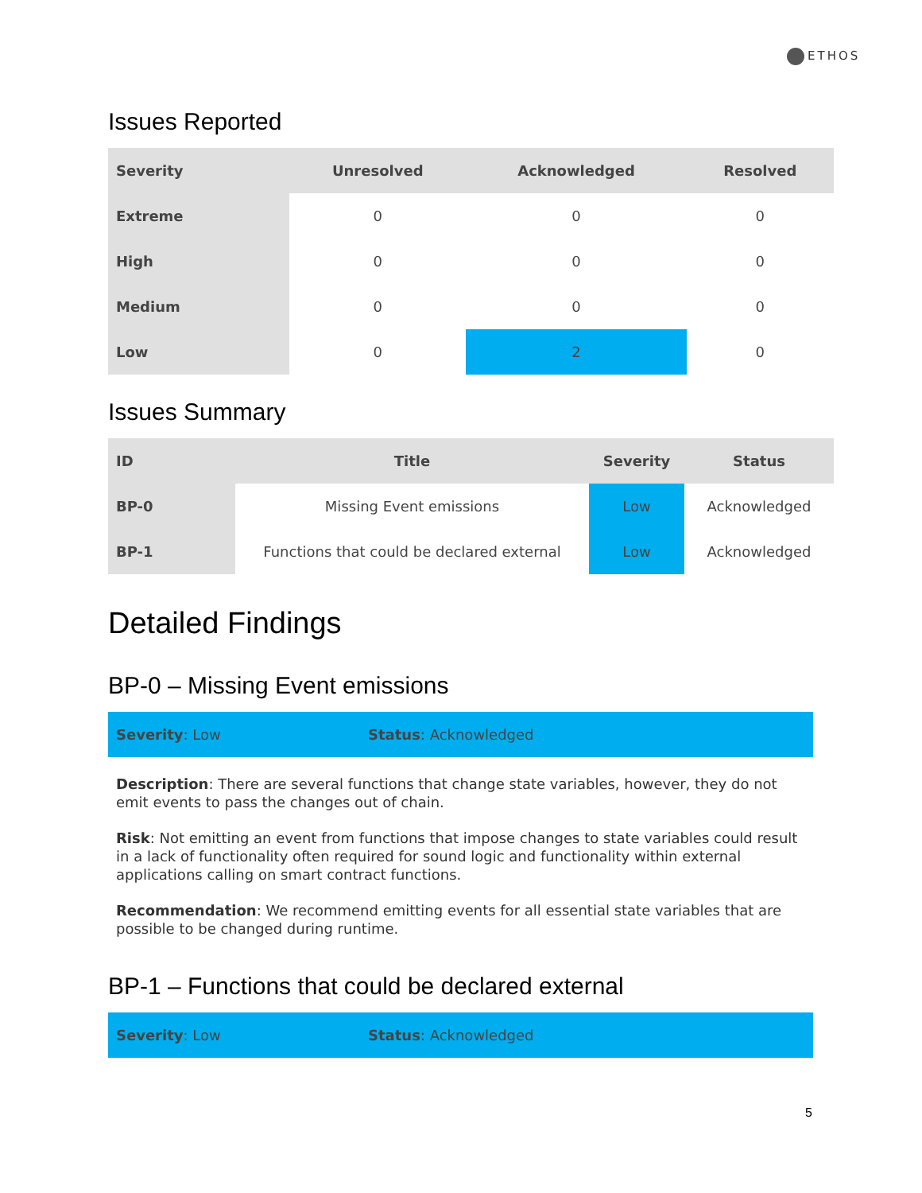ETHOS
Issues Reported
| Severity | Unresolved | Acknowledged | Resolved |
| --- | --- | --- | --- |
| Extreme | 0 | 0 | 0 |
| High | 0 | 0 | 0 |
| Medium | 0 | 0 | 0 |
| Low | 0 | 2 | 0 |
Issues Summary
| ID | Title | Severity | Status |
| --- | --- | --- | --- |
| BP-0 | Missing Event emissions | Low | Acknowledged |
| BP-1 | Functions that could be declared external | Low | Acknowledged |
Detailed Findings
BP-0 – Missing Event emissions
Severity: Low Status: Acknowledged
Description: There are several functions that change state variables, however, they do not emit events to pass the changes out of chain.
Risk: Not emitting an event from functions that impose changes to state variables could result in a lack of functionality often required for sound logic and functionality within external applications calling on smart contract functions.
Recommendation: We recommend emitting events for all essential state variables that are possible to be changed during runtime.
BP-1 – Functions that could be declared external
Severity: Low Status: Acknowledged
5